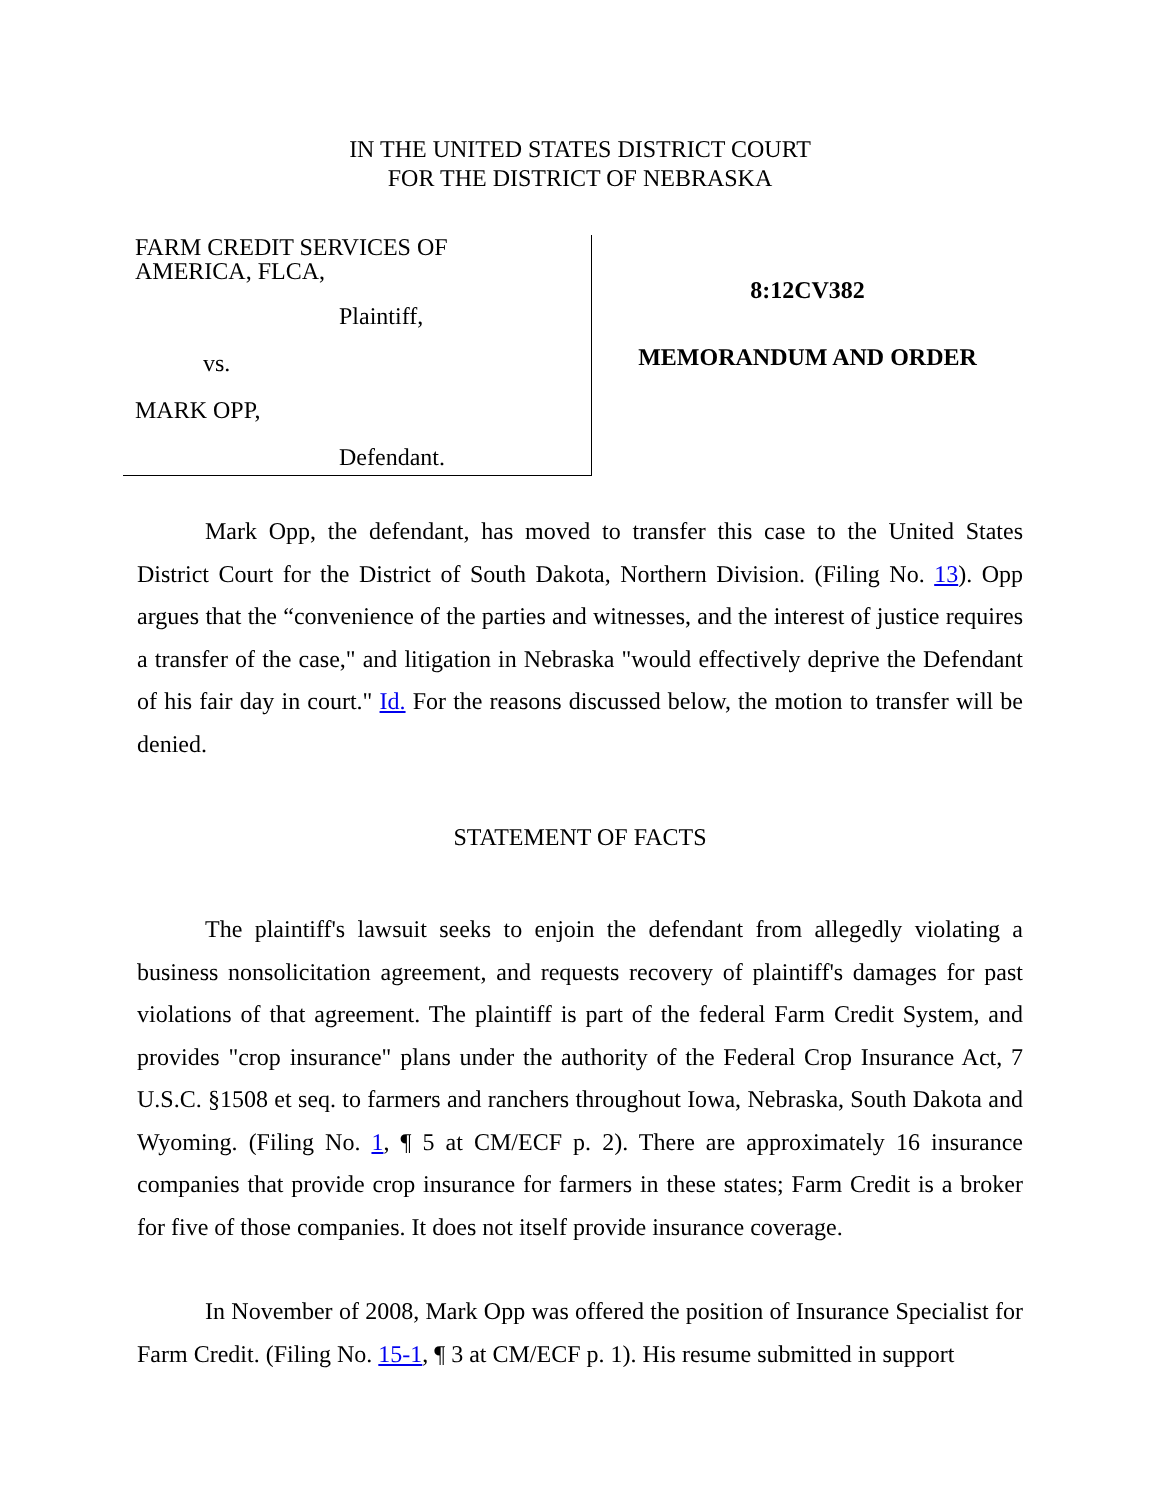IN THE UNITED STATES DISTRICT COURT
FOR THE DISTRICT OF NEBRASKA
FARM CREDIT SERVICES OF
AMERICA, FLCA,
Plaintiff,
vs.
MARK OPP,
Defendant.
8:12CV382
MEMORANDUM AND ORDER
Mark Opp, the defendant, has moved to transfer this case to the United States District Court for the District of South Dakota, Northern Division. (Filing No. 13). Opp argues that the “convenience of the parties and witnesses, and the interest of justice requires a transfer of the case," and litigation in Nebraska "would effectively deprive the Defendant of his fair day in court." Id. For the reasons discussed below, the motion to transfer will be denied.
STATEMENT OF FACTS
The plaintiff's lawsuit seeks to enjoin the defendant from allegedly violating a business nonsolicitation agreement, and requests recovery of plaintiff's damages for past violations of that agreement. The plaintiff is part of the federal Farm Credit System, and provides "crop insurance" plans under the authority of the Federal Crop Insurance Act, 7 U.S.C. §1508 et seq. to farmers and ranchers throughout Iowa, Nebraska, South Dakota and Wyoming. (Filing No. 1, ¶ 5 at CM/ECF p. 2). There are approximately 16 insurance companies that provide crop insurance for farmers in these states; Farm Credit is a broker for five of those companies. It does not itself provide insurance coverage.
In November of 2008, Mark Opp was offered the position of Insurance Specialist for Farm Credit. (Filing No. 15-1, ¶ 3 at CM/ECF p. 1). His resume submitted in support